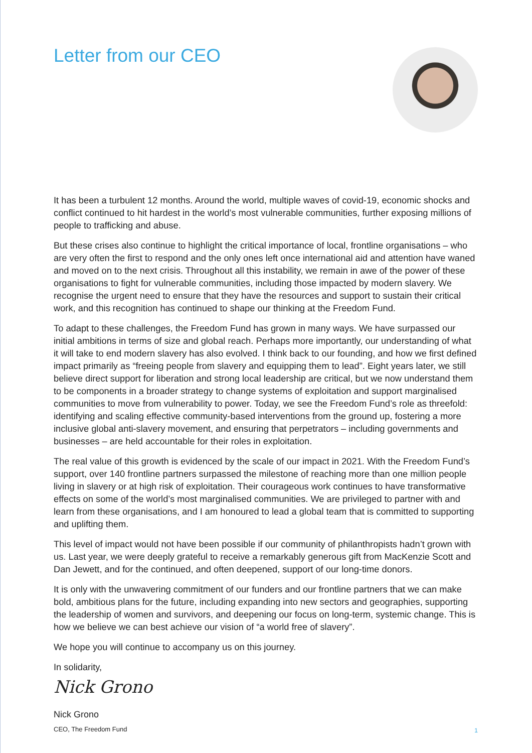Letter from our CEO
It has been a turbulent 12 months. Around the world, multiple waves of covid-19, economic shocks and conflict continued to hit hardest in the world’s most vulnerable communities, further exposing millions of people to trafficking and abuse.
But these crises also continue to highlight the critical importance of local, frontline organisations – who are very often the first to respond and the only ones left once international aid and attention have waned and moved on to the next crisis. Throughout all this instability, we remain in awe of the power of these organisations to fight for vulnerable communities, including those impacted by modern slavery. We recognise the urgent need to ensure that they have the resources and support to sustain their critical work, and this recognition has continued to shape our thinking at the Freedom Fund.
To adapt to these challenges, the Freedom Fund has grown in many ways. We have surpassed our initial ambitions in terms of size and global reach. Perhaps more importantly, our understanding of what it will take to end modern slavery has also evolved. I think back to our founding, and how we first defined impact primarily as “freeing people from slavery and equipping them to lead”. Eight years later, we still believe direct support for liberation and strong local leadership are critical, but we now understand them to be components in a broader strategy to change systems of exploitation and support marginalised communities to move from vulnerability to power. Today, we see the Freedom Fund’s role as threefold: identifying and scaling effective community-based interventions from the ground up, fostering a more inclusive global anti-slavery movement, and ensuring that perpetrators – including governments and businesses – are held accountable for their roles in exploitation.
The real value of this growth is evidenced by the scale of our impact in 2021. With the Freedom Fund’s support, over 140 frontline partners surpassed the milestone of reaching more than one million people living in slavery or at high risk of exploitation. Their courageous work continues to have transformative effects on some of the world’s most marginalised communities. We are privileged to partner with and learn from these organisations, and I am honoured to lead a global team that is committed to supporting and uplifting them.
This level of impact would not have been possible if our community of philanthropists hadn’t grown with us. Last year, we were deeply grateful to receive a remarkably generous gift from MacKenzie Scott and Dan Jewett, and for the continued, and often deepened, support of our long-time donors.
It is only with the unwavering commitment of our funders and our frontline partners that we can make bold, ambitious plans for the future, including expanding into new sectors and geographies, supporting the leadership of women and survivors, and deepening our focus on long-term, systemic change. This is how we believe we can best achieve our vision of “a world free of slavery”.
We hope you will continue to accompany us on this journey.
In solidarity,
Nick Grono
Nick Grono
CEO, The Freedom Fund
1